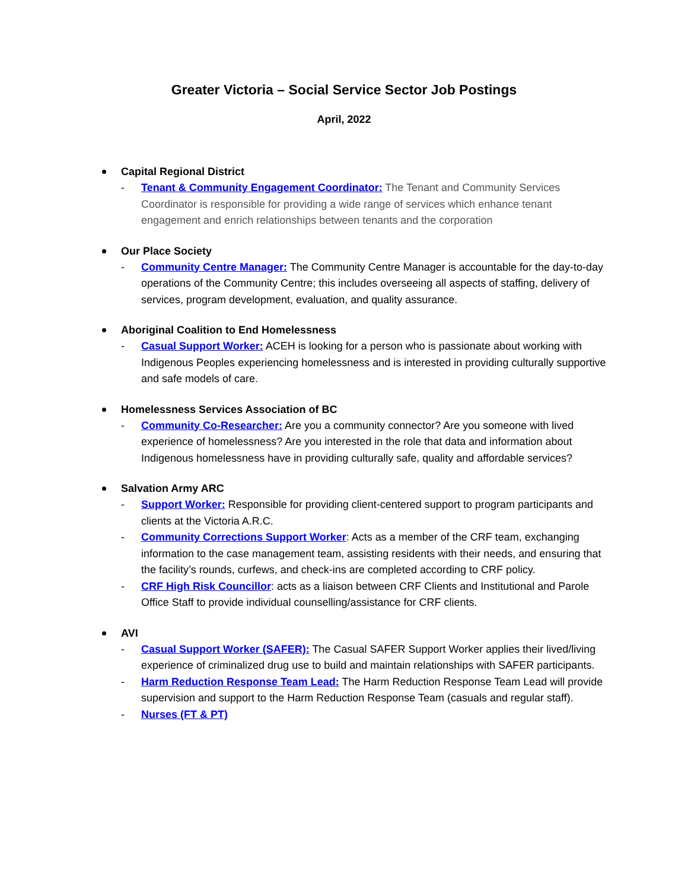Greater Victoria – Social Service Sector Job Postings
April, 2022
Capital Regional District
- Tenant & Community Engagement Coordinator: The Tenant and Community Services Coordinator is responsible for providing a wide range of services which enhance tenant engagement and enrich relationships between tenants and the corporation
Our Place Society
- Community Centre Manager: The Community Centre Manager is accountable for the day-to-day operations of the Community Centre; this includes overseeing all aspects of staffing, delivery of services, program development, evaluation, and quality assurance.
Aboriginal Coalition to End Homelessness
- Casual Support Worker: ACEH is looking for a person who is passionate about working with Indigenous Peoples experiencing homelessness and is interested in providing culturally supportive and safe models of care.
Homelessness Services Association of BC
- Community Co-Researcher: Are you a community connector? Are you someone with lived experience of homelessness? Are you interested in the role that data and information about Indigenous homelessness have in providing culturally safe, quality and affordable services?
Salvation Army ARC
- Support Worker: Responsible for providing client-centered support to program participants and clients at the Victoria A.R.C.
- Community Corrections Support Worker: Acts as a member of the CRF team, exchanging information to the case management team, assisting residents with their needs, and ensuring that the facility’s rounds, curfews, and check-ins are completed according to CRF policy.
- CRF High Risk Councillor: acts as a liaison between CRF Clients and Institutional and Parole Office Staff to provide individual counselling/assistance for CRF clients.
AVI
- Casual Support Worker (SAFER): The Casual SAFER Support Worker applies their lived/living experience of criminalized drug use to build and maintain relationships with SAFER participants.
- Harm Reduction Response Team Lead: The Harm Reduction Response Team Lead will provide supervision and support to the Harm Reduction Response Team (casuals and regular staff).
- Nurses (FT & PT)